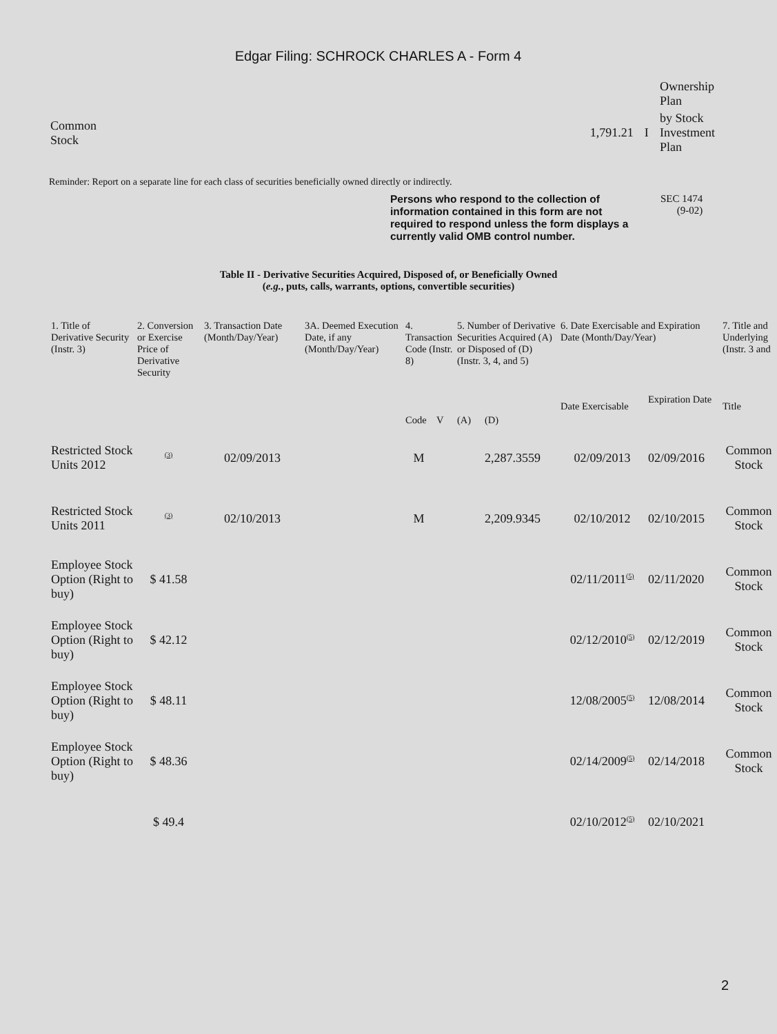Edgar Filing: SCHROCK CHARLES A - Form 4
| | | | Ownership Plan |
| Common Stock | 1,791.21 | I | by Stock Investment Plan |
Reminder: Report on a separate line for each class of securities beneficially owned directly or indirectly.
Persons who respond to the collection of information contained in this form are not required to respond unless the form displays a currently valid OMB control number.
SEC 1474
(9-02)
Table II - Derivative Securities Acquired, Disposed of, or Beneficially Owned
(e.g., puts, calls, warrants, options, convertible securities)
| 1. Title of Derivative Security (Instr. 3) | 2. Conversion or Exercise Price of Derivative Security | 3. Transaction Date (Month/Day/Year) | 3A. Deemed Execution Date, if any (Month/Day/Year) | 4. Transaction Code (Instr. 8) | | 5. Number of Derivative Securities Acquired (A) or Disposed of (D) (Instr. 3, 4, and 5) | | 6. Date Exercisable and Expiration Date (Month/Day/Year) | | 7. Title and Underlying (Instr. 3 and |
| --- | --- | --- | --- | --- | --- | --- | --- | --- | --- | --- |
| | | | | Code | V | (A) | (D) | Date Exercisable | Expiration Date | Title |
| Restricted Stock Units 2012 | <sup>(3)</sup> | 02/09/2013 | | M | | | 2,287.3559 | 02/09/2013 | 02/09/2016 | Common Stock |
| Restricted Stock Units 2011 | <sup>(3)</sup> | 02/10/2013 | | M | | | 2,209.9345 | 02/10/2012 | 02/10/2015 | Common Stock |
| Employee Stock Option (Right to buy) | $ 41.58 | | | | | | | 02/11/2011<sup>(5)</sup> | 02/11/2020 | Common Stock |
| Employee Stock Option (Right to buy) | $ 42.12 | | | | | | | 02/12/2010<sup>(5)</sup> | 02/12/2019 | Common Stock |
| Employee Stock Option (Right to buy) | $ 48.11 | | | | | | | 12/08/2005<sup>(5)</sup> | 12/08/2014 | Common Stock |
| Employee Stock Option (Right to buy) | $ 48.36 | | | | | | | 02/14/2009<sup>(5)</sup> | 02/14/2018 | Common Stock |
| | $ 49.4 | | | | | | | 02/10/2012<sup>(5)</sup> | 02/10/2021 | |
2